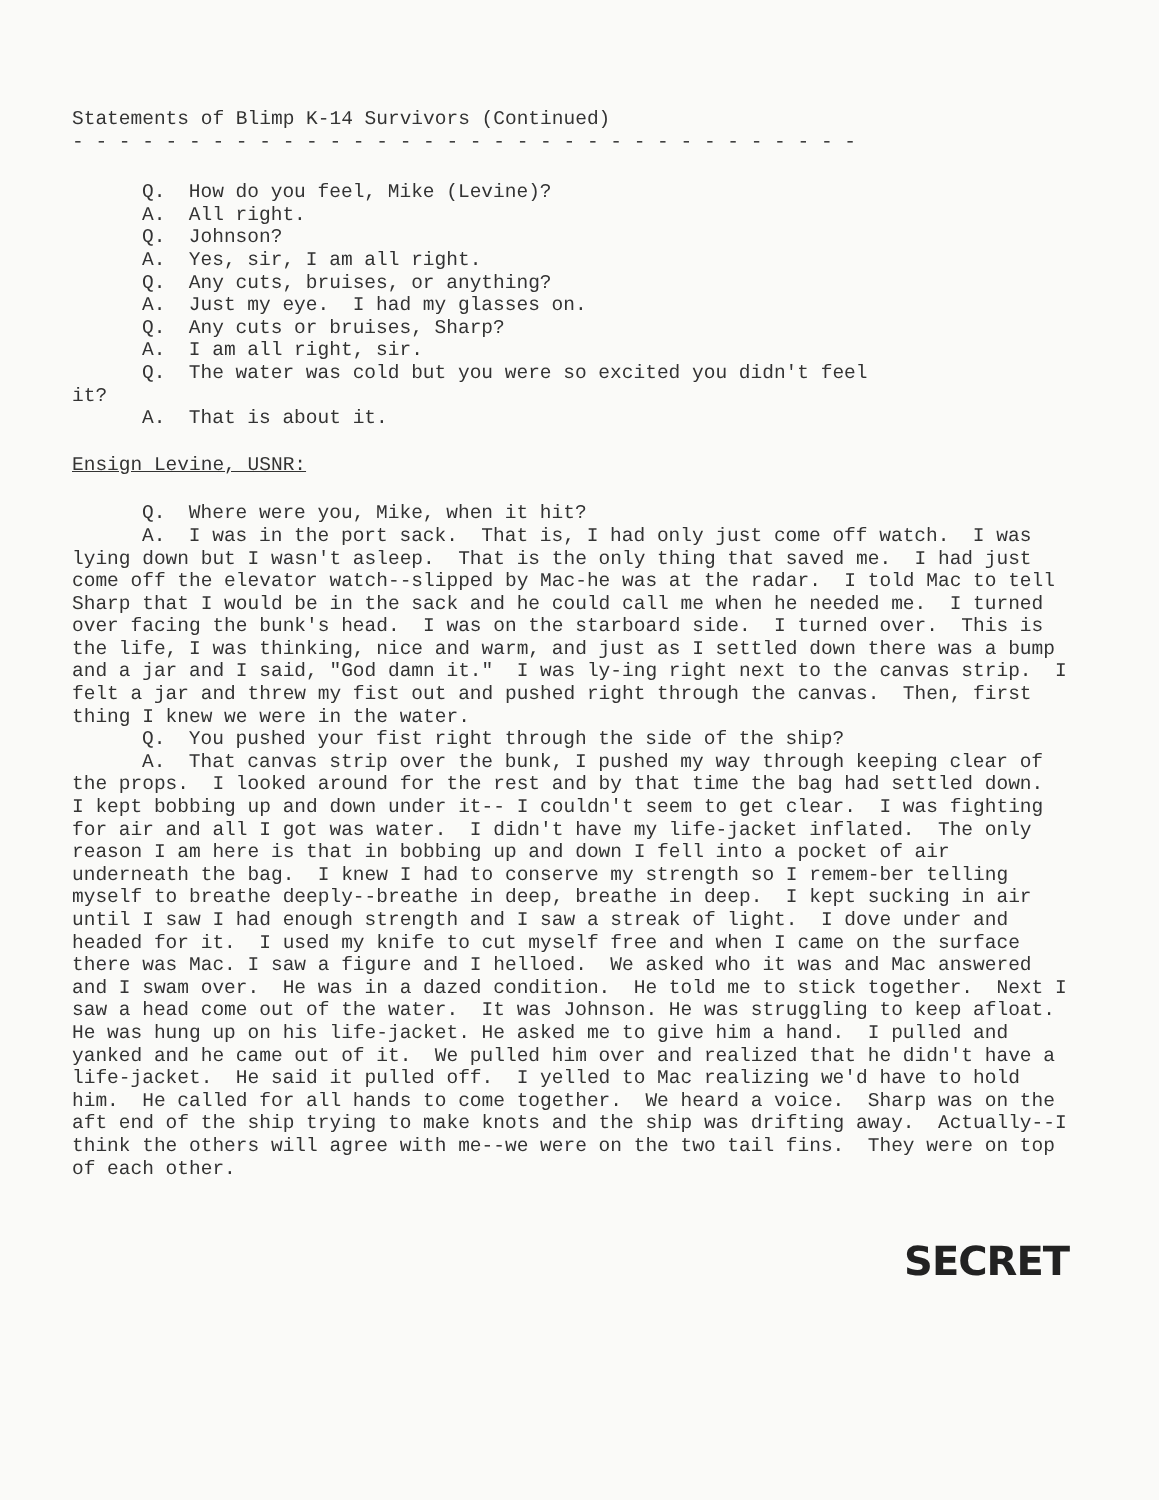Statements of Blimp K-14 Survivors (Continued)
- - - - - - - - - - - - - - - - - - - - - - - - - - - - - - - - - -
Q. How do you feel, Mike (Levine)?
A. All right.
Q. Johnson?
A. Yes, sir, I am all right.
Q. Any cuts, bruises, or anything?
A. Just my eye. I had my glasses on.
Q. Any cuts or bruises, Sharp?
A. I am all right, sir.
Q. The water was cold but you were so excited you didn't feel
it?
A. That is about it.
Ensign Levine, USNR:
Q. Where were you, Mike, when it hit?
A. I was in the port sack. That is, I had only just come off watch. I was lying down but I wasn't asleep. That is the only thing that saved me. I had just come off the elevator watch--slipped by Mac-he was at the radar. I told Mac to tell Sharp that I would be in the sack and he could call me when he needed me. I turned over facing the bunk's head. I was on the starboard side. I turned over. This is the life, I was thinking, nice and warm, and just as I settled down there was a bump and a jar and I said, "God damn it." I was ly-ing right next to the canvas strip. I felt a jar and threw my fist out and pushed right through the canvas. Then, first thing I knew we were in the water.
Q. You pushed your fist right through the side of the ship?
A. That canvas strip over the bunk, I pushed my way through keeping clear of the props. I looked around for the rest and by that time the bag had settled down. I kept bobbing up and down under it-- I couldn't seem to get clear. I was fighting for air and all I got was water. I didn't have my life-jacket inflated. The only reason I am here is that in bobbing up and down I fell into a pocket of air underneath the bag. I knew I had to conserve my strength so I remem-ber telling myself to breathe deeply--breathe in deep, breathe in deep. I kept sucking in air until I saw I had enough strength and I saw a streak of light. I dove under and headed for it. I used my knife to cut myself free and when I came on the surface there was Mac. I saw a figure and I helloed. We asked who it was and Mac answered and I swam over. He was in a dazed condition. He told me to stick together. Next I saw a head come out of the water. It was Johnson. He was struggling to keep afloat. He was hung up on his life-jacket. He asked me to give him a hand. I pulled and yanked and he came out of it. We pulled him over and realized that he didn't have a life-jacket. He said it pulled off. I yelled to Mac realizing we'd have to hold him. He called for all hands to come together. We heard a voice. Sharp was on the aft end of the ship trying to make knots and the ship was drifting away. Actually--I think the others will agree with me--we were on the two tail fins. They were on top of each other.
SECRET